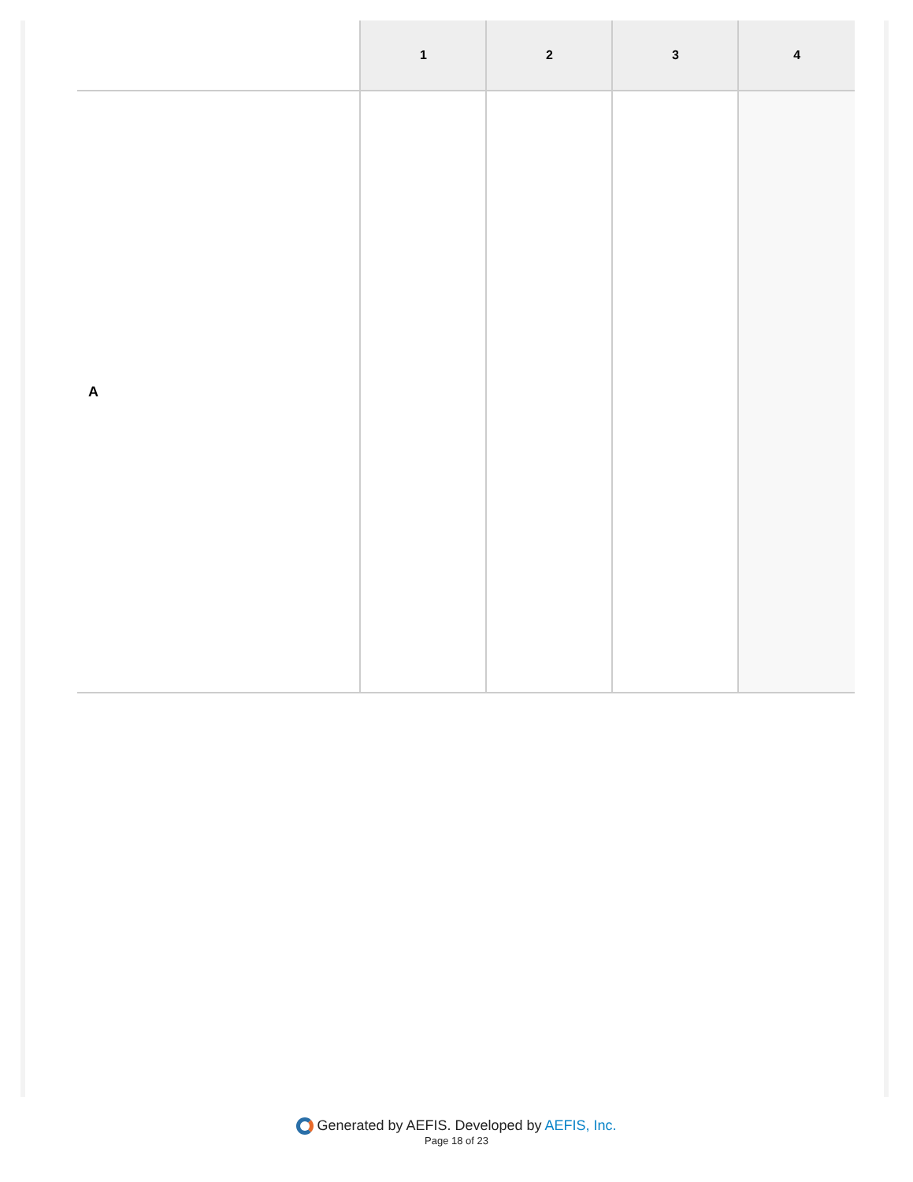| | 1 | 2 | 3 | 4 |
| --- | --- | --- | --- | --- |
| A | | | | |
Generated by AEFIS. Developed by AEFIS, Inc.
Page 18 of 23